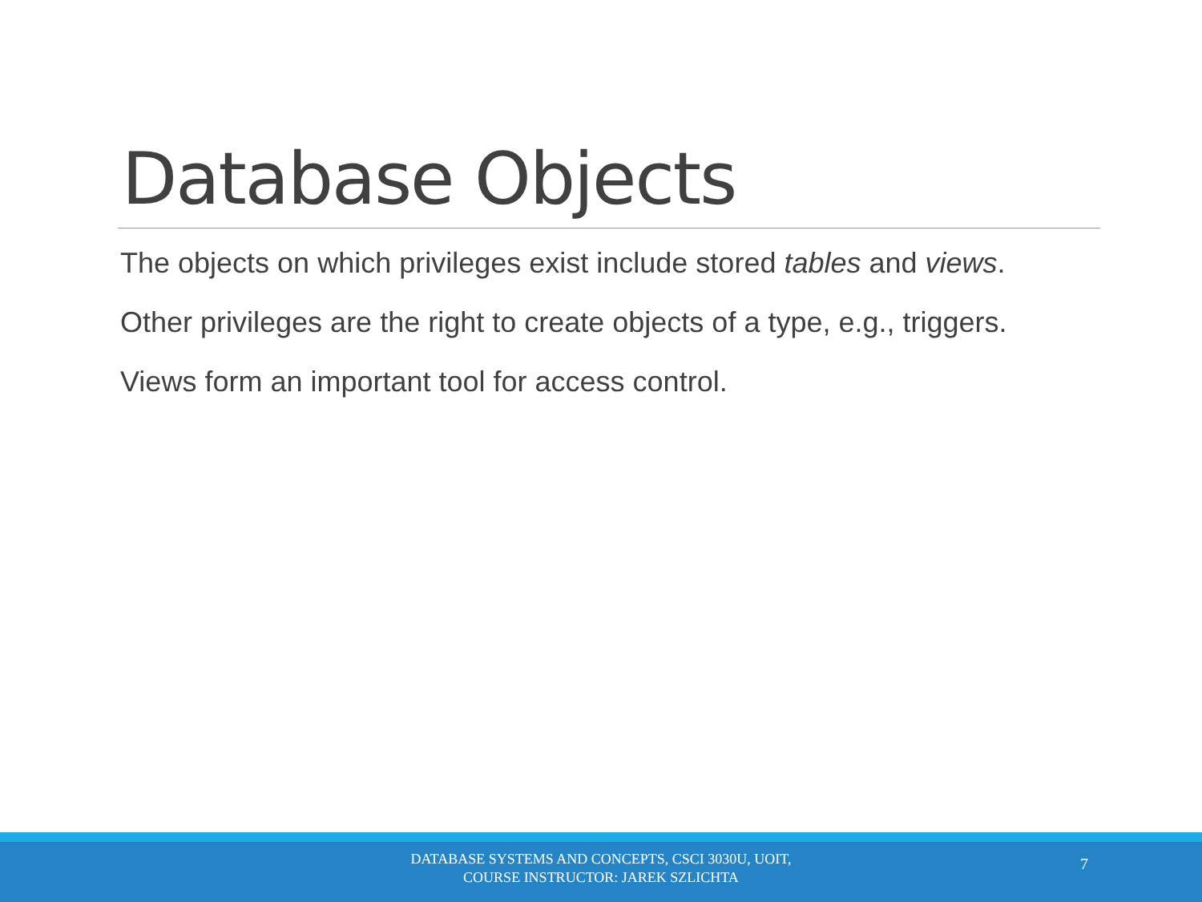Database Objects
The objects on which privileges exist include stored tables and views.
Other privileges are the right to create objects of a type, e.g., triggers.
Views form an important tool for access control.
DATABASE SYSTEMS AND CONCEPTS, CSCI 3030U, UOIT,
COURSE INSTRUCTOR: JAREK SZLICHTA
7